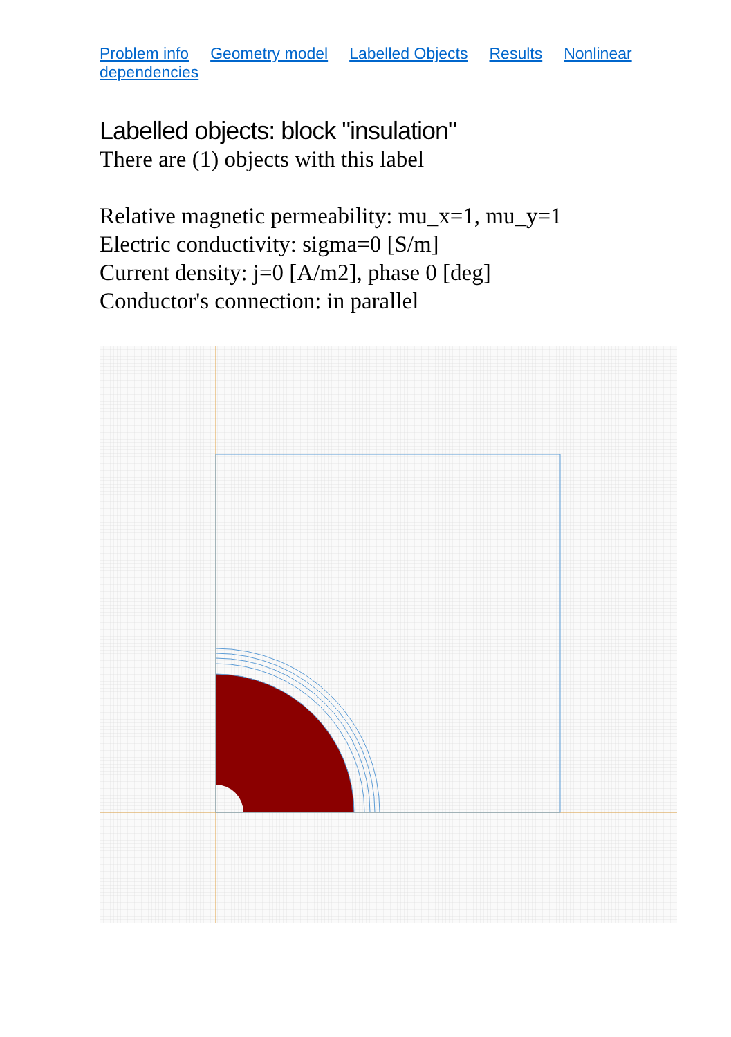Problem info Geometry model Labelled Objects Results Nonlinear dependencies
Labelled objects: block "insulation"
There are (1) objects with this label
Relative magnetic permeability: mu_x=1, mu_y=1
Electric conductivity: sigma=0 [S/m]
Current density: j=0 [A/m2], phase 0 [deg]
Conductor's connection: in parallel